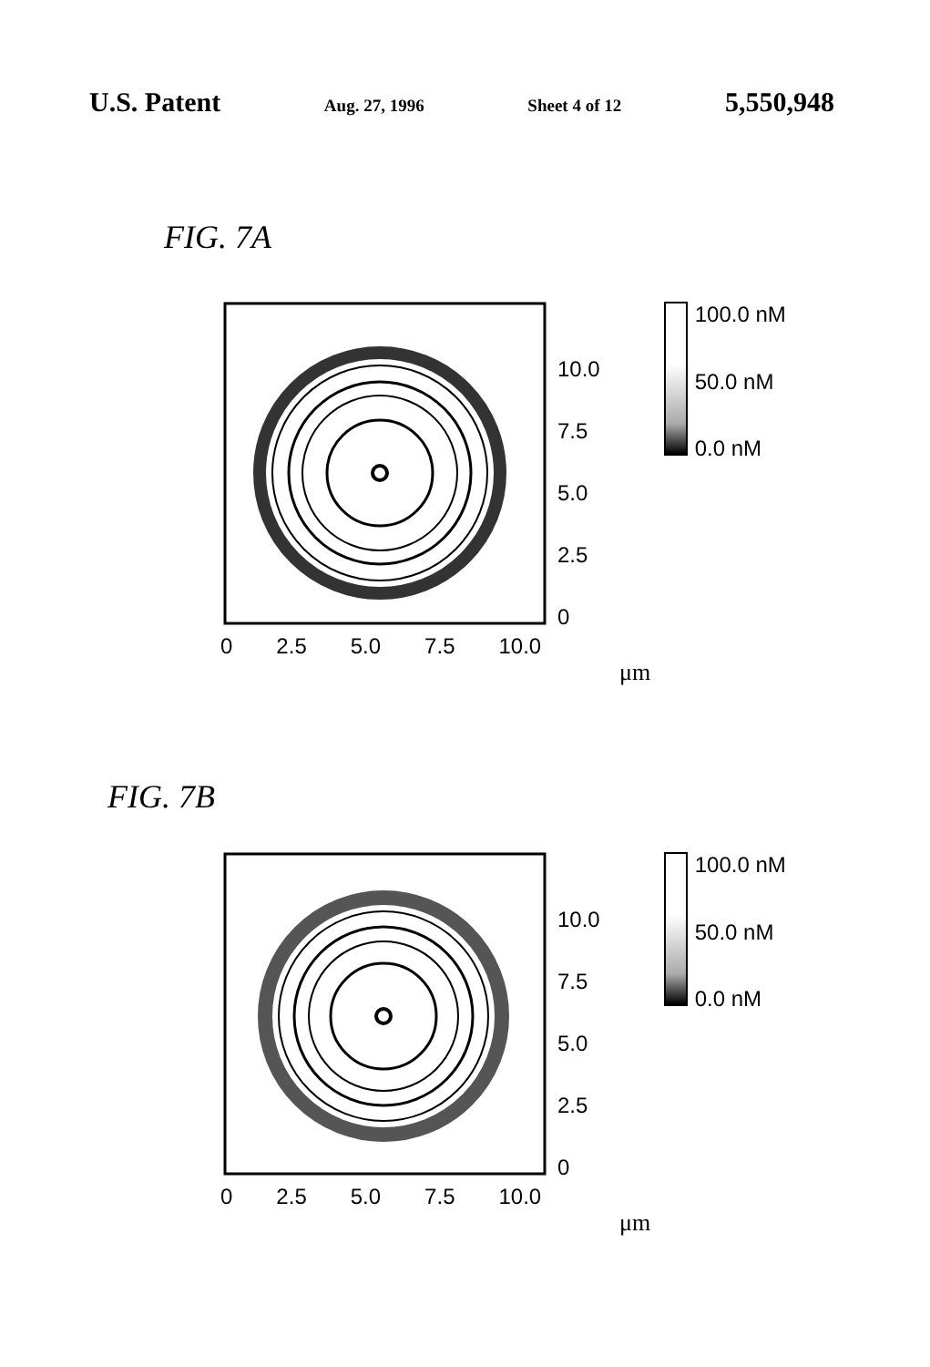U.S. Patent Aug. 27, 1996 Sheet 4 of 12 5,550,948
FIG. 7A
10.0
7.5
5.0
2.5
0
100.0 nM
50.0 nM
0.0 nM
0 2.5 5.0 7.5 10.0
μm
FIG. 7B
10.0
7.5
5.0
2.5
0
100.0 nM
50.0 nM
0.0 nM
0 2.5 5.0 7.5 10.0
μm